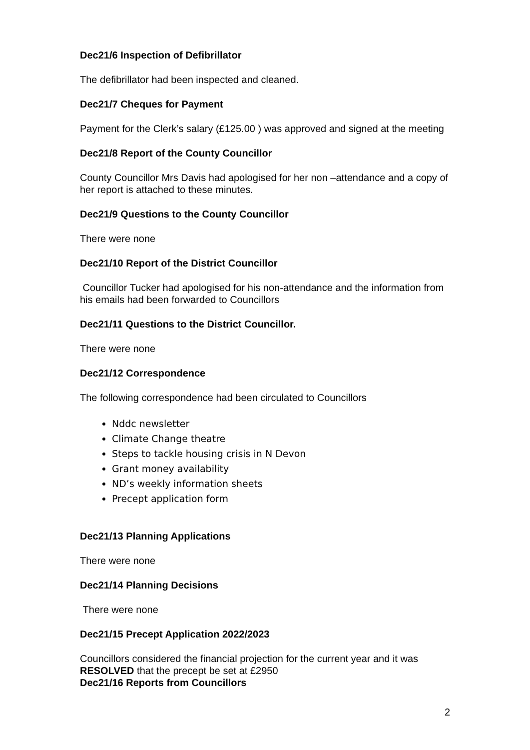Dec21/6 Inspection of Defibrillator
The defibrillator had been inspected and cleaned.
Dec21/7 Cheques for Payment
Payment for the Clerk’s salary (£125.00 ) was approved and signed at the meeting
Dec21/8 Report of the County Councillor
County Councillor Mrs Davis had apologised for her non –attendance and a copy of her report is attached to these minutes.
Dec21/9 Questions to the County Councillor
There were none
Dec21/10 Report of the District Councillor
Councillor Tucker had apologised for his non-attendance and the information from his emails had been forwarded to Councillors
Dec21/11 Questions to the District Councillor.
There were none
Dec21/12 Correspondence
The following correspondence had been circulated to Councillors
Nddc newsletter
Climate Change theatre
Steps to tackle housing crisis in N Devon
Grant money availability
ND’s weekly information sheets
Precept application form
Dec21/13 Planning Applications
There were none
Dec21/14 Planning Decisions
There were none
Dec21/15 Precept Application 2022/2023
Councillors considered the financial projection for the current year and it was RESOLVED that the precept be set at £2950
Dec21/16 Reports from Councillors
2